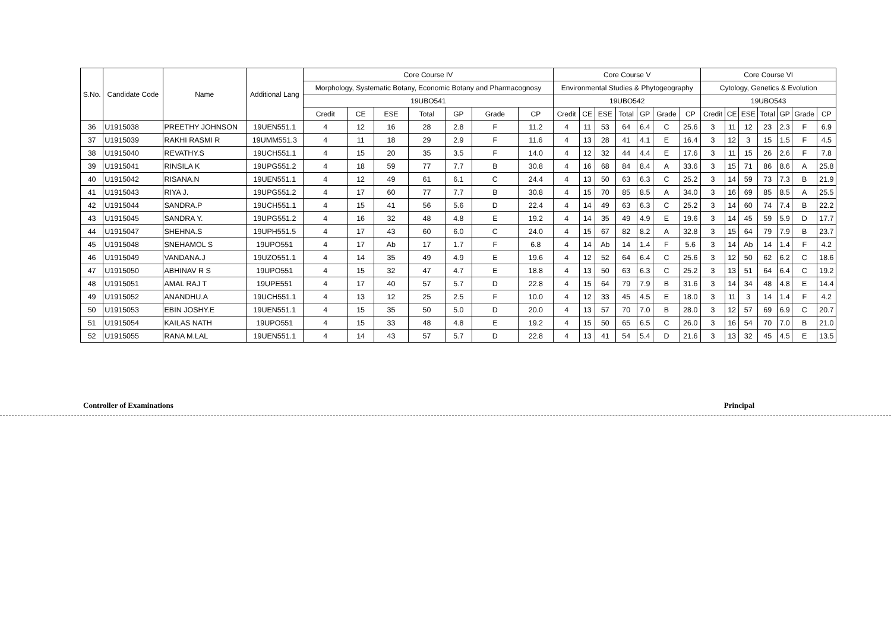| S.No. | Candidate Code | Name | Additional Lang | Core Course IV | | | | | | | Core Course V | | | | | | | Core Course VI | | | | | | |
| --- | --- | --- | --- | --- | --- | --- | --- | --- | --- | --- | --- | --- | --- | --- | --- | --- | --- | --- | --- | --- | --- | --- | --- | --- |
| | | | | Morphology, Systematic Botany, Economic Botany and Pharmacognosy | | | | | | | Environmental Studies & Phytogeography | | | | | | | Cytology, Genetics & Evolution | | | | | | |
| | | | | 19UBO541 | | | | | | | 19UBO542 | | | | | | | 19UBO543 | | | | | | |
| | | | | Credit | CE | ESE | Total | GP | Grade | CP | Credit | CE | ESE | Total | GP | Grade | CP | Credit | CE | ESE | Total | GP | Grade | CP |
| 36 | U1915038 | PREETHY JOHNSON | 19UEN551.1 | 4 | 12 | 16 | 28 | 2.8 | F | 11.2 | 4 | 11 | 53 | 64 | 6.4 | C | 25.6 | 3 | 11 | 12 | 23 | 2.3 | F | 6.9 |
| 37 | U1915039 | RAKHI RASMI R | 19UMM551.3 | 4 | 11 | 18 | 29 | 2.9 | F | 11.6 | 4 | 13 | 28 | 41 | 4.1 | E | 16.4 | 3 | 12 | 3 | 15 | 1.5 | F | 4.5 |
| 38 | U1915040 | REVATHY.S | 19UCH551.1 | 4 | 15 | 20 | 35 | 3.5 | F | 14.0 | 4 | 12 | 32 | 44 | 4.4 | E | 17.6 | 3 | 11 | 15 | 26 | 2.6 | F | 7.8 |
| 39 | U1915041 | RINSILA K | 19UPG551.2 | 4 | 18 | 59 | 77 | 7.7 | B | 30.8 | 4 | 16 | 68 | 84 | 8.4 | A | 33.6 | 3 | 15 | 71 | 86 | 8.6 | A | 25.8 |
| 40 | U1915042 | RISANA.N | 19UEN551.1 | 4 | 12 | 49 | 61 | 6.1 | C | 24.4 | 4 | 13 | 50 | 63 | 6.3 | C | 25.2 | 3 | 14 | 59 | 73 | 7.3 | B | 21.9 |
| 41 | U1915043 | RIYA J. | 19UPG551.2 | 4 | 17 | 60 | 77 | 7.7 | B | 30.8 | 4 | 15 | 70 | 85 | 8.5 | A | 34.0 | 3 | 16 | 69 | 85 | 8.5 | A | 25.5 |
| 42 | U1915044 | SANDRA.P | 19UCH551.1 | 4 | 15 | 41 | 56 | 5.6 | D | 22.4 | 4 | 14 | 49 | 63 | 6.3 | C | 25.2 | 3 | 14 | 60 | 74 | 7.4 | B | 22.2 |
| 43 | U1915045 | SANDRA Y. | 19UPG551.2 | 4 | 16 | 32 | 48 | 4.8 | E | 19.2 | 4 | 14 | 35 | 49 | 4.9 | E | 19.6 | 3 | 14 | 45 | 59 | 5.9 | D | 17.7 |
| 44 | U1915047 | SHEHNA.S | 19UPH551.5 | 4 | 17 | 43 | 60 | 6.0 | C | 24.0 | 4 | 15 | 67 | 82 | 8.2 | A | 32.8 | 3 | 15 | 64 | 79 | 7.9 | B | 23.7 |
| 45 | U1915048 | SNEHAMOL S | 19UPO551 | 4 | 17 | Ab | 17 | 1.7 | F | 6.8 | 4 | 14 | Ab | 14 | 1.4 | F | 5.6 | 3 | 14 | Ab | 14 | 1.4 | F | 4.2 |
| 46 | U1915049 | VANDANA.J | 19UZO551.1 | 4 | 14 | 35 | 49 | 4.9 | E | 19.6 | 4 | 12 | 52 | 64 | 6.4 | C | 25.6 | 3 | 12 | 50 | 62 | 6.2 | C | 18.6 |
| 47 | U1915050 | ABHINAV R S | 19UPO551 | 4 | 15 | 32 | 47 | 4.7 | E | 18.8 | 4 | 13 | 50 | 63 | 6.3 | C | 25.2 | 3 | 13 | 51 | 64 | 6.4 | C | 19.2 |
| 48 | U1915051 | AMAL RAJ T | 19UPE551 | 4 | 17 | 40 | 57 | 5.7 | D | 22.8 | 4 | 15 | 64 | 79 | 7.9 | B | 31.6 | 3 | 14 | 34 | 48 | 4.8 | E | 14.4 |
| 49 | U1915052 | ANANDHU.A | 19UCH551.1 | 4 | 13 | 12 | 25 | 2.5 | F | 10.0 | 4 | 12 | 33 | 45 | 4.5 | E | 18.0 | 3 | 11 | 3 | 14 | 1.4 | F | 4.2 |
| 50 | U1915053 | EBIN JOSHY.E | 19UEN551.1 | 4 | 15 | 35 | 50 | 5.0 | D | 20.0 | 4 | 13 | 57 | 70 | 7.0 | B | 28.0 | 3 | 12 | 57 | 69 | 6.9 | C | 20.7 |
| 51 | U1915054 | KAILAS NATH | 19UPO551 | 4 | 15 | 33 | 48 | 4.8 | E | 19.2 | 4 | 15 | 50 | 65 | 6.5 | C | 26.0 | 3 | 16 | 54 | 70 | 7.0 | B | 21.0 |
| 52 | U1915055 | RANA M.LAL | 19UEN551.1 | 4 | 14 | 43 | 57 | 5.7 | D | 22.8 | 4 | 13 | 41 | 54 | 5.4 | D | 21.6 | 3 | 13 | 32 | 45 | 4.5 | E | 13.5 |
Controller of Examinations Principal